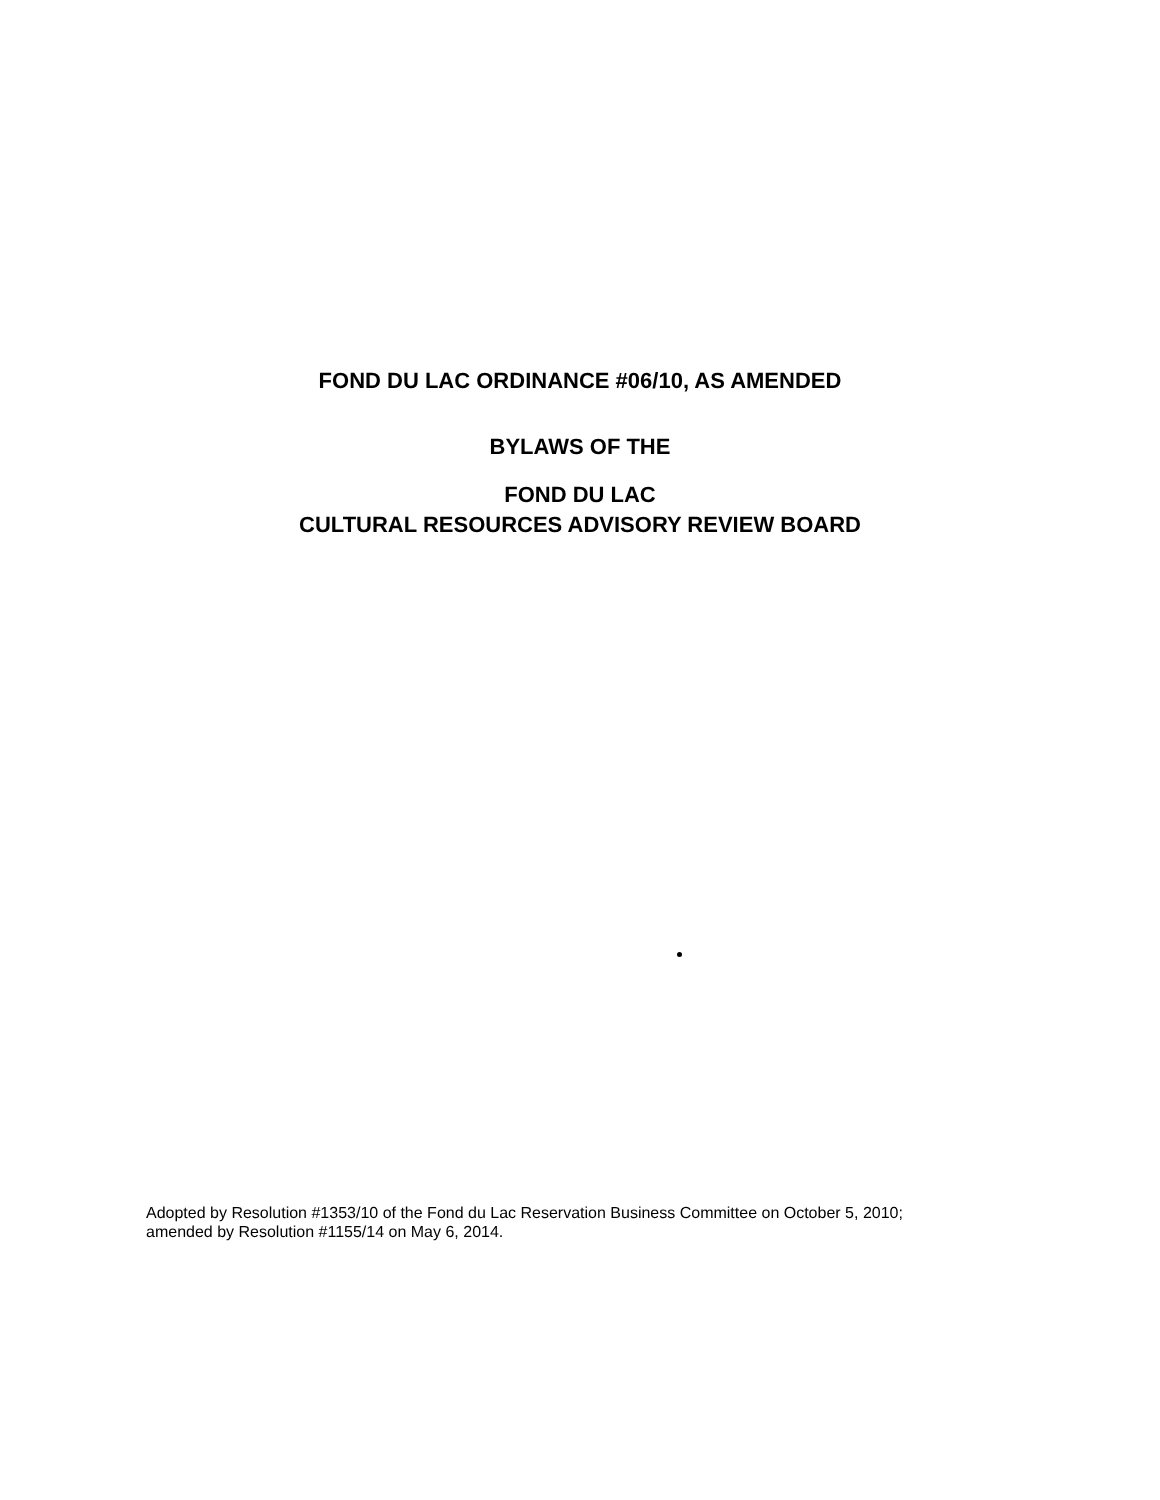FOND DU LAC ORDINANCE #06/10, AS AMENDED
BYLAWS OF THE
FOND DU LAC
CULTURAL RESOURCES ADVISORY REVIEW BOARD
Adopted by Resolution #1353/10 of the Fond du Lac Reservation Business Committee on October 5, 2010;
amended by Resolution #1155/14 on May 6, 2014.